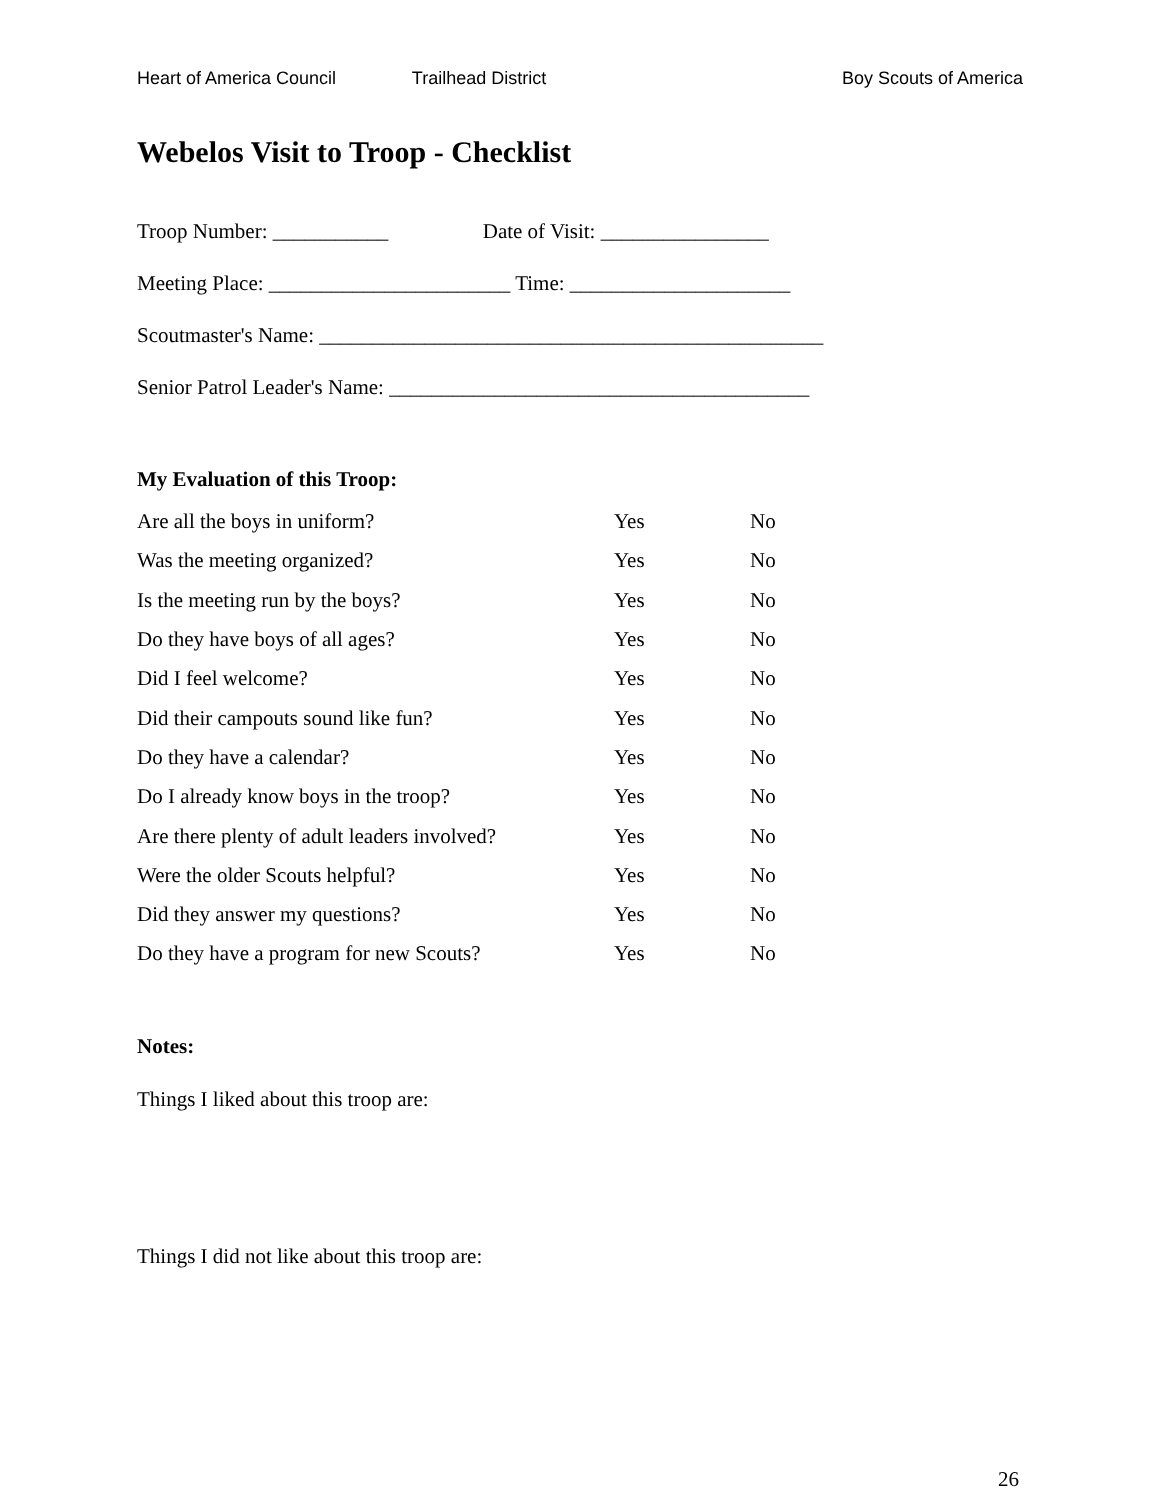Heart of America Council Trailhead District Boy Scouts of America
Webelos Visit to Troop - Checklist
Troop Number: ___________ Date of Visit: ________________
Meeting Place: _______________________ Time: _____________________
Scoutmaster's Name: ________________________________________________
Senior Patrol Leader's Name: ________________________________________
My Evaluation of this Troop:
| Are all the boys in uniform? | Yes | No |
| Was the meeting organized? | Yes | No |
| Is the meeting run by the boys? | Yes | No |
| Do they have boys of all ages? | Yes | No |
| Did I feel welcome? | Yes | No |
| Did their campouts sound like fun? | Yes | No |
| Do they have a calendar? | Yes | No |
| Do I already know boys in the troop? | Yes | No |
| Are there plenty of adult leaders involved? | Yes | No |
| Were the older Scouts helpful? | Yes | No |
| Did they answer my questions? | Yes | No |
| Do they have a program for new Scouts? | Yes | No |
Notes:
Things I liked about this troop are:
Things I did not like about this troop are:
26